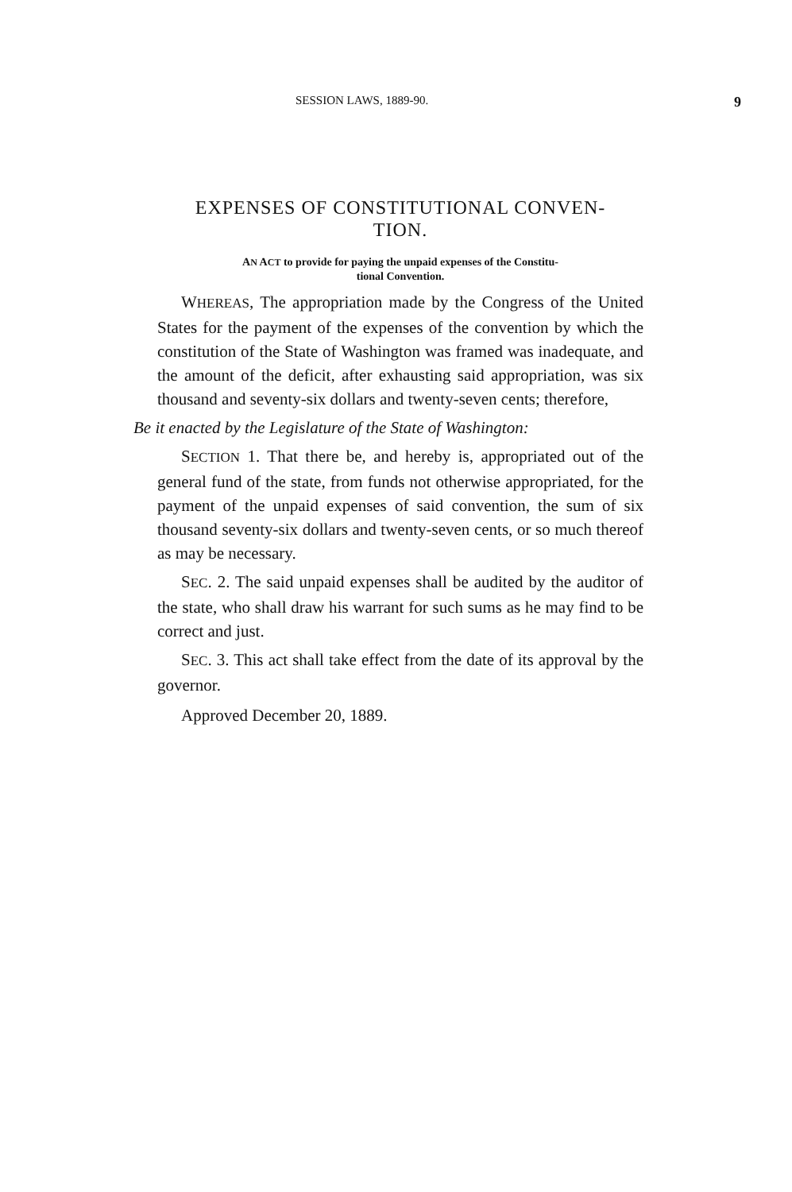SESSION LAWS, 1889-90. 9
EXPENSES OF CONSTITUTIONAL CONVEN-
TION.
AN ACT to provide for paying the unpaid expenses of the Constitu-
tional Convention.
WHEREAS, The appropriation made by the Congress of the United States for the payment of the expenses of the convention by which the constitution of the State of Washington was framed was inadequate, and the amount of the deficit, after exhausting said appropriation, was six thousand and seventy-six dollars and twenty-seven cents; therefore,
Be it enacted by the Legislature of the State of Washington:
SECTION 1. That there be, and hereby is, appropriated out of the general fund of the state, from funds not otherwise appropriated, for the payment of the unpaid expenses of said convention, the sum of six thousand seventy-six dollars and twenty-seven cents, or so much thereof as may be necessary.
SEC. 2. The said unpaid expenses shall be audited by the auditor of the state, who shall draw his warrant for such sums as he may find to be correct and just.
SEC. 3. This act shall take effect from the date of its approval by the governor.
Approved December 20, 1889.